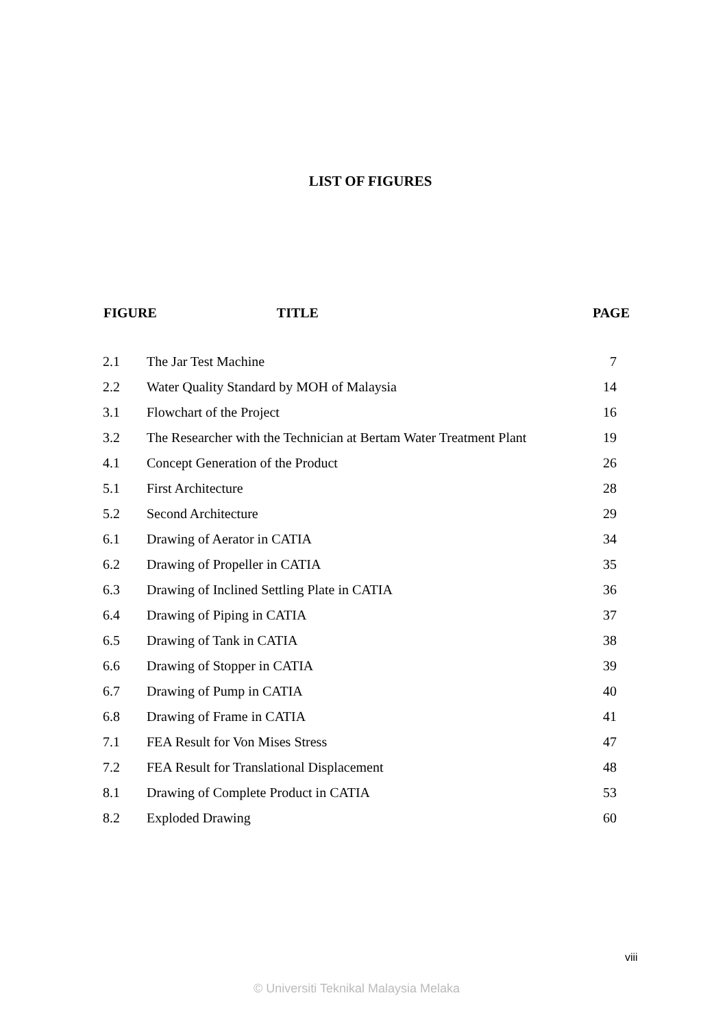LIST OF FIGURES
| FIGURE TITLE | | PAGE |
| --- | --- | --- |
| 2.1 | The Jar Test Machine | 7 |
| 2.2 | Water Quality Standard by MOH of Malaysia | 14 |
| 3.1 | Flowchart of the Project | 16 |
| 3.2 | The Researcher with the Technician at Bertam Water Treatment Plant | 19 |
| 4.1 | Concept Generation of the Product | 26 |
| 5.1 | First Architecture | 28 |
| 5.2 | Second Architecture | 29 |
| 6.1 | Drawing of Aerator in CATIA | 34 |
| 6.2 | Drawing of Propeller in CATIA | 35 |
| 6.3 | Drawing of Inclined Settling Plate in CATIA | 36 |
| 6.4 | Drawing of Piping in CATIA | 37 |
| 6.5 | Drawing of Tank in CATIA | 38 |
| 6.6 | Drawing of Stopper in CATIA | 39 |
| 6.7 | Drawing of Pump in CATIA | 40 |
| 6.8 | Drawing of Frame in CATIA | 41 |
| 7.1 | FEA Result for Von Mises Stress | 47 |
| 7.2 | FEA Result for Translational Displacement | 48 |
| 8.1 | Drawing of Complete Product in CATIA | 53 |
| 8.2 | Exploded Drawing | 60 |
viii
© Universiti Teknikal Malaysia Melaka